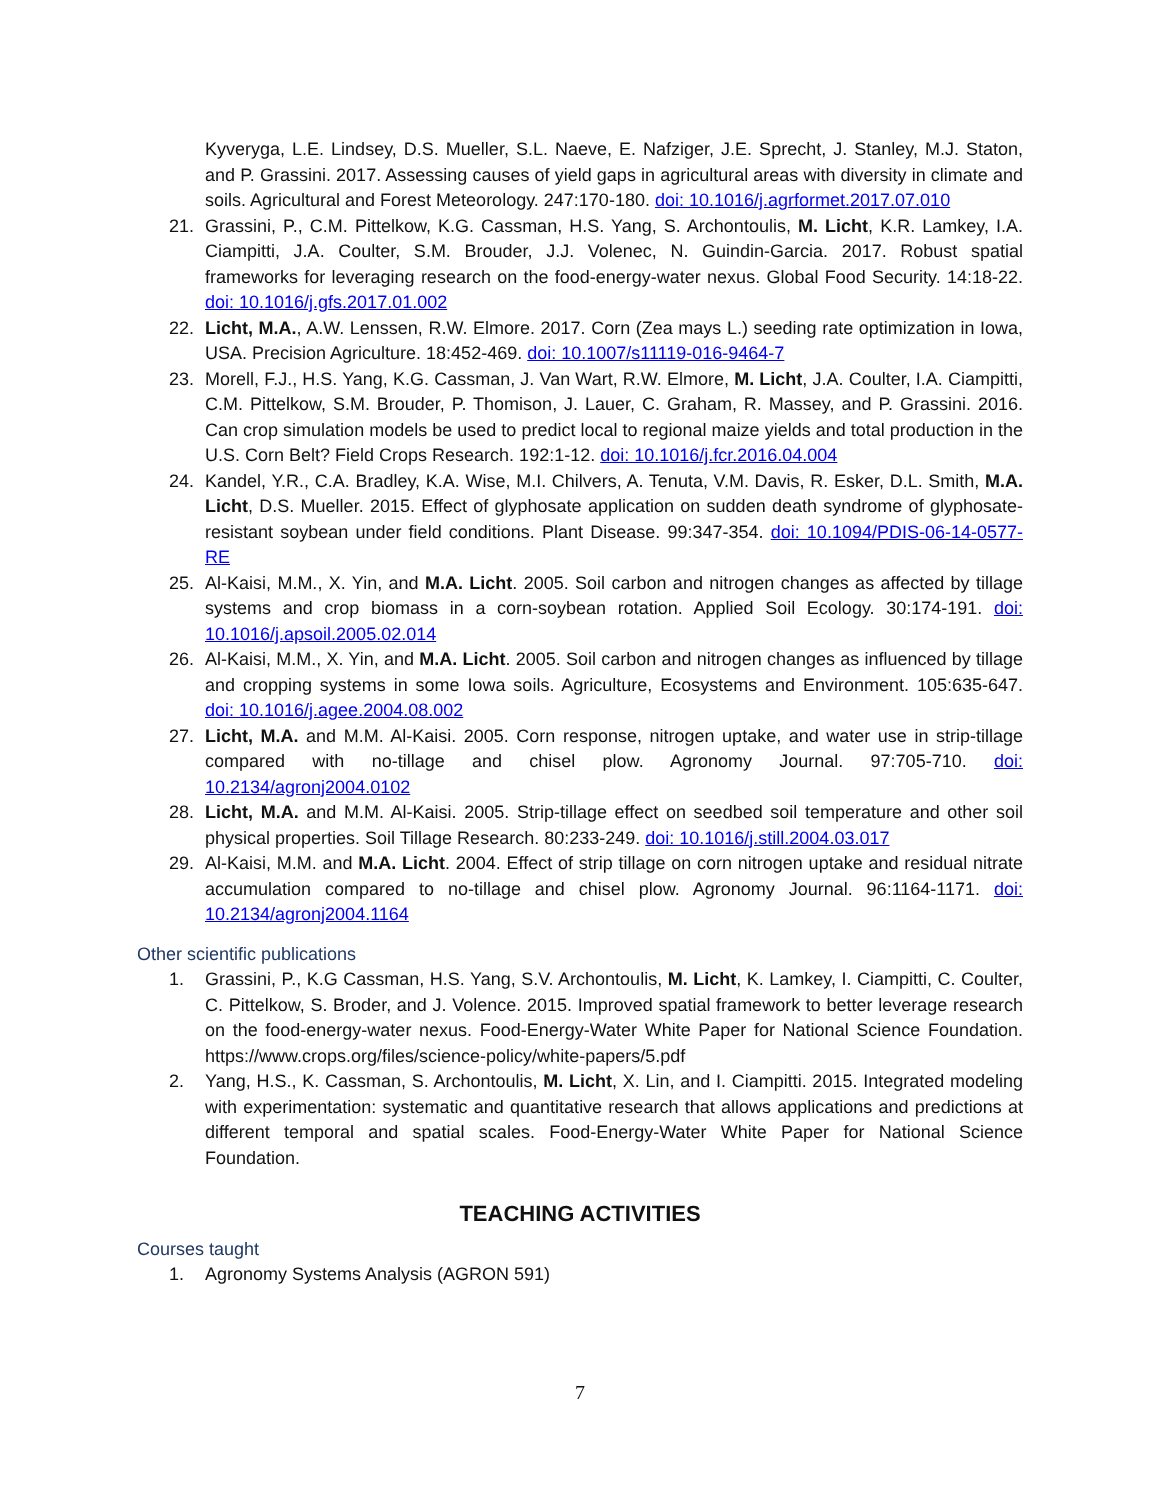Kyveryga, L.E. Lindsey, D.S. Mueller, S.L. Naeve, E. Nafziger, J.E. Sprecht, J. Stanley, M.J. Staton, and P. Grassini. 2017. Assessing causes of yield gaps in agricultural areas with diversity in climate and soils. Agricultural and Forest Meteorology. 247:170-180. doi: 10.1016/j.agrformet.2017.07.010
21. Grassini, P., C.M. Pittelkow, K.G. Cassman, H.S. Yang, S. Archontoulis, M. Licht, K.R. Lamkey, I.A. Ciampitti, J.A. Coulter, S.M. Brouder, J.J. Volenec, N. Guindin-Garcia. 2017. Robust spatial frameworks for leveraging research on the food-energy-water nexus. Global Food Security. 14:18-22. doi: 10.1016/j.gfs.2017.01.002
22. Licht, M.A., A.W. Lenssen, R.W. Elmore. 2017. Corn (Zea mays L.) seeding rate optimization in Iowa, USA. Precision Agriculture. 18:452-469. doi: 10.1007/s11119-016-9464-7
23. Morell, F.J., H.S. Yang, K.G. Cassman, J. Van Wart, R.W. Elmore, M. Licht, J.A. Coulter, I.A. Ciampitti, C.M. Pittelkow, S.M. Brouder, P. Thomison, J. Lauer, C. Graham, R. Massey, and P. Grassini. 2016. Can crop simulation models be used to predict local to regional maize yields and total production in the U.S. Corn Belt? Field Crops Research. 192:1-12. doi: 10.1016/j.fcr.2016.04.004
24. Kandel, Y.R., C.A. Bradley, K.A. Wise, M.I. Chilvers, A. Tenuta, V.M. Davis, R. Esker, D.L. Smith, M.A. Licht, D.S. Mueller. 2015. Effect of glyphosate application on sudden death syndrome of glyphosate-resistant soybean under field conditions. Plant Disease. 99:347-354. doi: 10.1094/PDIS-06-14-0577-RE
25. Al-Kaisi, M.M., X. Yin, and M.A. Licht. 2005. Soil carbon and nitrogen changes as affected by tillage systems and crop biomass in a corn-soybean rotation. Applied Soil Ecology. 30:174-191. doi: 10.1016/j.apsoil.2005.02.014
26. Al-Kaisi, M.M., X. Yin, and M.A. Licht. 2005. Soil carbon and nitrogen changes as influenced by tillage and cropping systems in some Iowa soils. Agriculture, Ecosystems and Environment. 105:635-647. doi: 10.1016/j.agee.2004.08.002
27. Licht, M.A. and M.M. Al-Kaisi. 2005. Corn response, nitrogen uptake, and water use in strip-tillage compared with no-tillage and chisel plow. Agronomy Journal. 97:705-710. doi: 10.2134/agronj2004.0102
28. Licht, M.A. and M.M. Al-Kaisi. 2005. Strip-tillage effect on seedbed soil temperature and other soil physical properties. Soil Tillage Research. 80:233-249. doi: 10.1016/j.still.2004.03.017
29. Al-Kaisi, M.M. and M.A. Licht. 2004. Effect of strip tillage on corn nitrogen uptake and residual nitrate accumulation compared to no-tillage and chisel plow. Agronomy Journal. 96:1164-1171. doi: 10.2134/agronj2004.1164
Other scientific publications
1. Grassini, P., K.G Cassman, H.S. Yang, S.V. Archontoulis, M. Licht, K. Lamkey, I. Ciampitti, C. Coulter, C. Pittelkow, S. Broder, and J. Volence. 2015. Improved spatial framework to better leverage research on the food-energy-water nexus. Food-Energy-Water White Paper for National Science Foundation. https://www.crops.org/files/science-policy/white-papers/5.pdf
2. Yang, H.S., K. Cassman, S. Archontoulis, M. Licht, X. Lin, and I. Ciampitti. 2015. Integrated modeling with experimentation: systematic and quantitative research that allows applications and predictions at different temporal and spatial scales. Food-Energy-Water White Paper for National Science Foundation.
TEACHING ACTIVITIES
Courses taught
1. Agronomy Systems Analysis (AGRON 591)
7